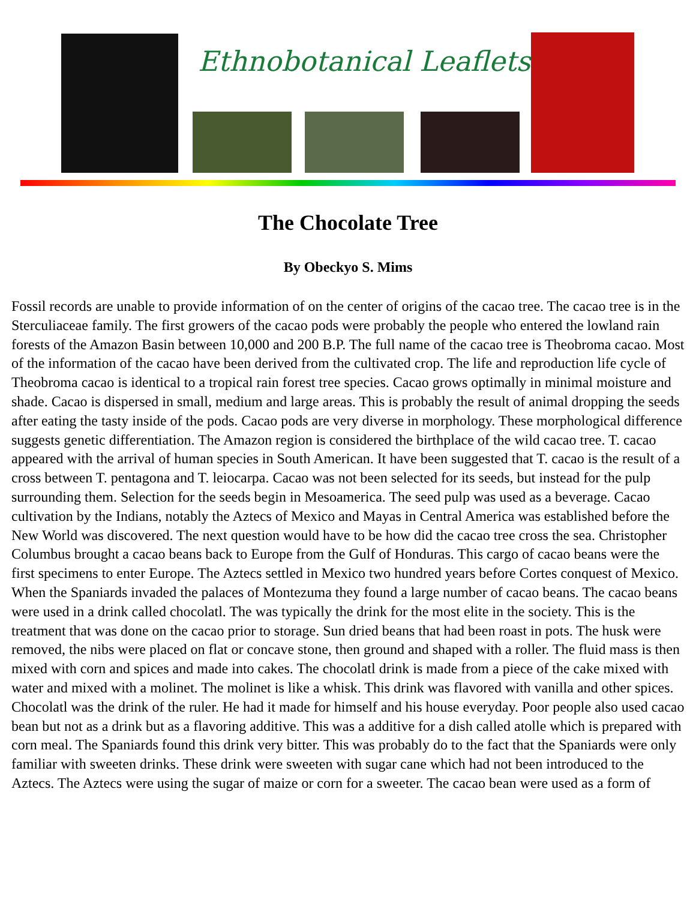Ethnobotanical Leaflets
The Chocolate Tree
By Obeckyo S. Mims
Fossil records are unable to provide information of on the center of origins of the cacao tree. The cacao tree is in the Sterculiaceae family. The first growers of the cacao pods were probably the people who entered the lowland rain forests of the Amazon Basin between 10,000 and 200 B.P. The full name of the cacao tree is Theobroma cacao. Most of the information of the cacao have been derived from the cultivated crop. The life and reproduction life cycle of Theobroma cacao is identical to a tropical rain forest tree species. Cacao grows optimally in minimal moisture and shade. Cacao is dispersed in small, medium and large areas. This is probably the result of animal dropping the seeds after eating the tasty inside of the pods. Cacao pods are very diverse in morphology. These morphological difference suggests genetic differentiation. The Amazon region is considered the birthplace of the wild cacao tree. T. cacao appeared with the arrival of human species in South American. It have been suggested that T. cacao is the result of a cross between T. pentagona and T. leiocarpa. Cacao was not been selected for its seeds, but instead for the pulp surrounding them. Selection for the seeds begin in Mesoamerica. The seed pulp was used as a beverage. Cacao cultivation by the Indians, notably the Aztecs of Mexico and Mayas in Central America was established before the New World was discovered. The next question would have to be how did the cacao tree cross the sea. Christopher Columbus brought a cacao beans back to Europe from the Gulf of Honduras. This cargo of cacao beans were the first specimens to enter Europe. The Aztecs settled in Mexico two hundred years before Cortes conquest of Mexico. When the Spaniards invaded the palaces of Montezuma they found a large number of cacao beans. The cacao beans were used in a drink called chocolatl. The was typically the drink for the most elite in the society. This is the treatment that was done on the cacao prior to storage. Sun dried beans that had been roast in pots. The husk were removed, the nibs were placed on flat or concave stone, then ground and shaped with a roller. The fluid mass is then mixed with corn and spices and made into cakes. The chocolatl drink is made from a piece of the cake mixed with water and mixed with a molinet. The molinet is like a whisk. This drink was flavored with vanilla and other spices. Chocolatl was the drink of the ruler. He had it made for himself and his house everyday. Poor people also used cacao bean but not as a drink but as a flavoring additive. This was a additive for a dish called atolle which is prepared with corn meal. The Spaniards found this drink very bitter. This was probably do to the fact that the Spaniards were only familiar with sweeten drinks. These drink were sweeten with sugar cane which had not been introduced to the Aztecs. The Aztecs were using the sugar of maize or corn for a sweeter. The cacao bean were used as a form of